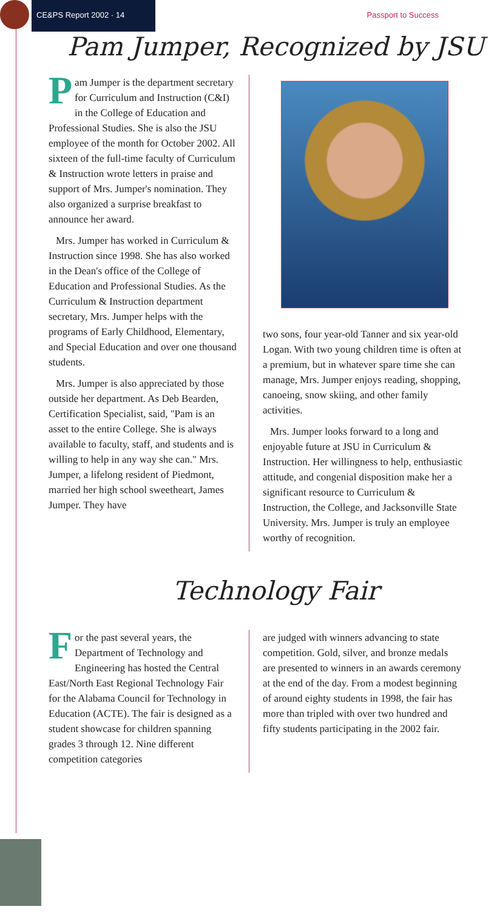CE&PS Report 2002 · 14 Passport to Success
Pam Jumper, Recognized by JSU
Pam Jumper is the department secretary for Curriculum and Instruction (C&I) in the College of Education and Professional Studies. She is also the JSU employee of the month for October 2002. All sixteen of the full-time faculty of Curriculum & Instruction wrote letters in praise and support of Mrs. Jumper's nomination. They also organized a surprise breakfast to announce her award.
Mrs. Jumper has worked in Curriculum & Instruction since 1998. She has also worked in the Dean's office of the College of Education and Professional Studies. As the Curriculum & Instruction department secretary, Mrs. Jumper helps with the programs of Early Childhood, Elementary, and Special Education and over one thousand students.
Mrs. Jumper is also appreciated by those outside her department. As Deb Bearden, Certification Specialist, said, "Pam is an asset to the entire College. She is always available to faculty, staff, and students and is willing to help in any way she can." Mrs. Jumper, a lifelong resident of Piedmont, married her high school sweetheart, James Jumper. They have
two sons, four year-old Tanner and six year-old Logan. With two young children time is often at a premium, but in whatever spare time she can manage, Mrs. Jumper enjoys reading, shopping, canoeing, snow skiing, and other family activities.
Mrs. Jumper looks forward to a long and enjoyable future at JSU in Curriculum & Instruction. Her willingness to help, enthusiastic attitude, and congenial disposition make her a significant resource to Curriculum & Instruction, the College, and Jacksonville State University. Mrs. Jumper is truly an employee worthy of recognition.
Technology Fair
For the past several years, the Department of Technology and Engineering has hosted the Central East/North East Regional Technology Fair for the Alabama Council for Technology in Education (ACTE). The fair is designed as a student showcase for children spanning grades 3 through 12. Nine different competition categories
are judged with winners advancing to state competition. Gold, silver, and bronze medals are presented to winners in an awards ceremony at the end of the day. From a modest beginning of around eighty students in 1998, the fair has more than tripled with over two hundred and fifty students participating in the 2002 fair.